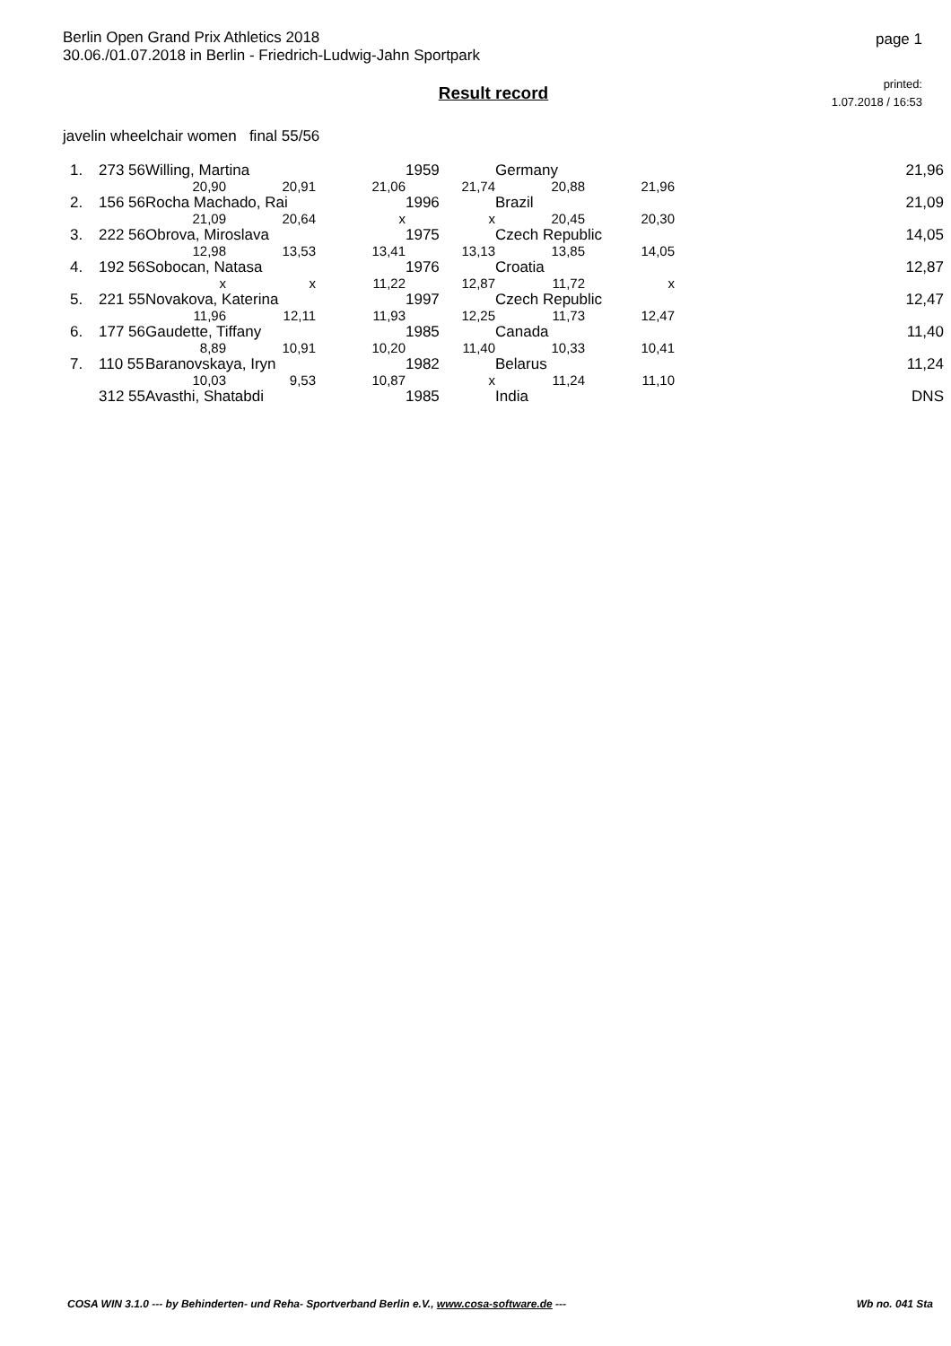Berlin Open Grand Prix Athletics 2018
30.06./01.07.2018 in Berlin - Friedrich-Ludwig-Jahn Sportpark
page 1
Result record
printed:
1.07.2018 / 16:53
javelin wheelchair women final 55/56
| 1. | 273 56 | Willing, Martina | | | 1959 | Germany | | 21,96 |
| | | 20,90 | 20,91 | 21,06 | 21,74 | 20,88 | 21,96 | |
| 2. | 156 56 | Rocha Machado, Rai | | | 1996 | Brazil | | 21,09 |
| | | 21,09 | 20,64 | x | x | 20,45 | 20,30 | |
| 3. | 222 56 | Obrova, Miroslava | | | 1975 | Czech Republic | | 14,05 |
| | | 12,98 | 13,53 | 13,41 | 13,13 | 13,85 | 14,05 | |
| 4. | 192 56 | Sobocan, Natasa | | | 1976 | Croatia | | 12,87 |
| | | x | x | 11,22 | 12,87 | 11,72 | x | |
| 5. | 221 55 | Novakova, Katerina | | | 1997 | Czech Republic | | 12,47 |
| | | 11,96 | 12,11 | 11,93 | 12,25 | 11,73 | 12,47 | |
| 6. | 177 56 | Gaudette, Tiffany | | | 1985 | Canada | | 11,40 |
| | | 8,89 | 10,91 | 10,20 | 11,40 | 10,33 | 10,41 | |
| 7. | 110 55 | Baranovskaya, Iryn | | | 1982 | Belarus | | 11,24 |
| | | 10,03 | 9,53 | 10,87 | x | 11,24 | 11,10 | |
| | 312 55 | Avasthi, Shatabdi | | | 1985 | India | | DNS |
COSA WIN 3.1.0 --- by Behinderten- und Reha- Sportverband Berlin e.V., www.cosa-software.de --- Wb no. 041 Sta